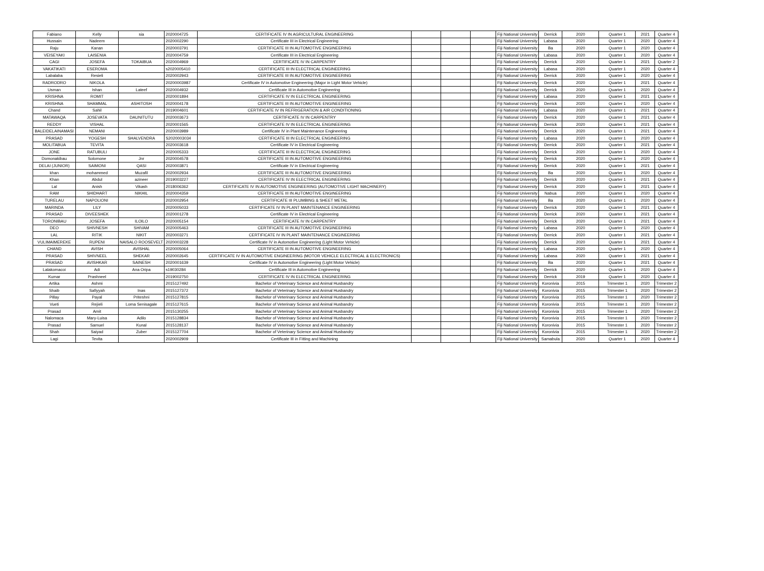| Fabiano | Kelly | sia | 2020004725 | CERTIFICATE IV IN AGRICULTURAL ENGINEERING | | | | Fiji National University | Derrick | 2020 | Quarter 1 | 2021 | Quarter 4 |
| Hussain | Nadeem | | 2020002290 | Certificate III in Electrical Engineering | | | | Fiji National University | Labasa | 2020 | Quarter 1 | 2020 | Quarter 4 |
| Raju | Kanan | | 2020003791 | CERTIFICATE III IN AUTOMOTIVE ENGINEERING | | | | Fiji National University | Ba | 2020 | Quarter 1 | 2020 | Quarter 4 |
| VEISEYAKI | LAISENIA | | 2020004759 | Certificate III in Electrical Engineering | | | | Fiji National University | Labasa | 2020 | Quarter 1 | 2020 | Quarter 4 |
| CAGI | JOSEFA | TOKAIBUA | 2020004969 | CERTIFICATE IV IN CARPENTRY | | | | Fiji National University | Derrick | 2020 | Quarter 1 | 2021 | Quarter 2 |
| VAKATIKATI | ESEROMA | | s2020005410 | CERTIFICATE III IN ELECTRICAL ENGINEERING | | | | Fiji National University | Labasa | 2020 | Quarter 1 | 2020 | Quarter 4 |
| Labalaba | Resieli | | 2020002943 | CERTIFICATE III IN AUTOMOTIVE ENGINEERING | | | | Fiji National University | Derrick | 2020 | Quarter 1 | 2020 | Quarter 4 |
| RADRODRO | NIKOLA | | 20200003987 | Certificate IV in Automotive Engineering (Major in Light Motor Vehicle) | | | | Fiji National University | Derrick | 2020 | Quarter 1 | 2021 | Quarter 4 |
| Usman | Ishan | Lateef | 2020004932 | Certificate III in Automotive Engineering | | | | Fiji National University | Derrick | 2020 | Quarter 1 | 2020 | Quarter 4 |
| KRISHNA | ROMIT | | 2020001894 | CERTIFICATE IV IN ELECTRICAL ENGINEERING | | | | Fiji National University | Labasa | 2020 | Quarter 1 | 2021 | Quarter 4 |
| KRISHNA | SHAMMAL | ASHITOSH | 2020004178 | CERTIFICATE III IN AUTOMOTIVE ENGINEERING | | | | Fiji National University | Derrick | 2020 | Quarter 1 | 2020 | Quarter 4 |
| Chand | Sahil | | 2019004601 | CERTIFICATE IV IN REFRIGERATION & AIR CONDITIONING | | | | Fiji National University | Labasa | 2020 | Quarter 1 | 2021 | Quarter 4 |
| MATAWAQA | JOSEVATA | DAUNITUTU | 2020003673 | CERTIFICATE IV IN CARPENTRY | | | | Fiji National University | Derrick | 2020 | Quarter 1 | 2021 | Quarter 4 |
| REDDY | VISHAL | | 2020001565 | CERTIFICATE IV IN ELECTRICAL ENGINEERING | | | | Fiji National University | Derrick | 2020 | Quarter 1 | 2021 | Quarter 4 |
| BALEIDELAINAMASI | NEMANI | | 2020003989 | Certificate IV in Plant Maintenance Engineering | | | | Fiji National University | Derrick | 2020 | Quarter 1 | 2021 | Quarter 4 |
| PRASAD | YOGESH | SHALVENDRA | S2020003034 | CERTIFICATE III IN ELECTRICAL ENGINEERING | | | | Fiji National University | Labasa | 2020 | Quarter 1 | 2020 | Quarter 4 |
| MOLITABUA | TEVITA | | 2020003618 | Certificate IV in Electrical Engineering | | | | Fiji National University | Derrick | 2020 | Quarter 1 | 2021 | Quarter 4 |
| JONE | RATUBULI | | 2020005333 | CERTIFICATE III IN ELECTRICAL ENGINEERING | | | | Fiji National University | Derrick | 2020 | Quarter 1 | 2020 | Quarter 4 |
| Domonakibau | Solomone | Jnr | 2020004578 | CERTIFICATE III IN AUTOMOTIVE ENGINEERING | | | | Fiji National University | Derrick | 2020 | Quarter 1 | 2020 | Quarter 4 |
| DELAI (JUNIOR) | SAIMONI | QASI | 2020003871 | Certificate IV in Electrical Engineering | | | | Fiji National University | Derrick | 2020 | Quarter 1 | 2021 | Quarter 4 |
| khan | mohammed | Muzafil | 2020002934 | CERTIFICATE III IN AUTOMOTIVE ENGINEERING | | | | Fiji National University | Ba | 2020 | Quarter 1 | 2020 | Quarter 4 |
| Khan | Abdul | azineer | 2019003227 | CERTIFICATE IV IN ELECTRICAL ENGINEERING | | | | Fiji National University | Derrick | 2020 | Quarter 1 | 2021 | Quarter 4 |
| Lal | Anish | Vikash | 2018006362 | CERTIFICATE IV IN AUTOMOTIVE ENGINEERING (AUTOMOTIVE LIGHT MACHINERY) | | | | Fiji National University | Derrick | 2020 | Quarter 1 | 2021 | Quarter 4 |
| RAM | SHIDHART | NIKHIL | 2020004359 | CERTIFICATE III IN AUTOMOTIVE ENGINEERING | | | | Fiji National University | Nabua | 2020 | Quarter 1 | 2020 | Quarter 4 |
| TURELAU | NAPOLIONI | | 2020002954 | CERTIFICATE III PLUMBING & SHEET METAL | | | | Fiji National University | Ba | 2020 | Quarter 1 | 2020 | Quarter 4 |
| MARINDA | LILY | | 2020005033 | CERTIFICATE IV IN PLANT MAINTENANCE ENGINEERING | | | | Fiji National University | Derrick | 2020 | Quarter 1 | 2021 | Quarter 4 |
| PRASAD | DIVEESHEK | | 2020001278 | Certificate IV in Electrical Engineering | | | | Fiji National University | Derrick | 2020 | Quarter 1 | 2021 | Quarter 4 |
| TORONIBAU | JOSEFA | ILOILO | 2020005154 | CERTIFICATE IV IN CARPENTRY | | | | Fiji National University | Derrick | 2020 | Quarter 1 | 2021 | Quarter 4 |
| DEO | SHIVNESH | SHIVAM | 2020005463 | CERTIFICATE III IN AUTOMOTIVE ENGINEERING | | | | Fiji National University | Labasa | 2020 | Quarter 1 | 2020 | Quarter 4 |
| LAL | RITIK | NIKIT | 2020003271 | CERTIFICATE IV IN PLANT MAINTENANCE ENGINEERING | | | | Fiji National University | Derrick | 2020 | Quarter 1 | 2021 | Quarter 4 |
| VULIMAIMEREKE | RUPENI | NAISALO ROOSEVELT | 2020003228 | Certificate IV in Automotive Engineering (Light Motor Vehicle) | | | | Fiji National University | Derrick | 2020 | Quarter 1 | 2021 | Quarter 4 |
| CHAND | AVISH | AVISHAL | 2020005064 | CERTIFICATE III IN AUTOMOTIVE ENGINEERING | | | | Fiji National University | Labasa | 2020 | Quarter 1 | 2020 | Quarter 4 |
| PRASAD | SHIVNEEL | SHEKAR | 2020002645 | CERTIFICATE IV IN AUTOMOTIVE ENGINEERING (MOTOR VEHICLE ELECTRICAL & ELECTRONICS) | | | | Fiji National University | Labasa | 2020 | Quarter 1 | 2021 | Quarter 4 |
| PRASAD | AVISHKAR | SAINESH | 2020001639 | Certificate IV in Automotive Engineering (Light Motor Vehicle) | | | | Fiji National University | Ba | 2020 | Quarter 1 | 2021 | Quarter 4 |
| Lalakomacoi | Adi | Ana Oripa | s19030284 | Certificate III in Automotive Engineering | | | | Fiji National University | Derrick | 2020 | Quarter 1 | 2020 | Quarter 4 |
| Kumar | Prashneel | | 2019002750 | CERTIFICATE IV IN ELECTRICAL ENGINEERING | | | | Fiji National University | Derrick | 2019 | Quarter 1 | 2020 | Quarter 4 |
| Artika | Ashmi | | 2015127492 | Bachelor of Veterinary Science and Animal Husbandry | | | | Fiji National University | Koronivia | 2015 | Trimester 1 | 2020 | Trimester 2 |
| Shaib | Safiyyah | Inas | 2015127372 | Bachelor of Veterinary Science and Animal Husbandry | | | | Fiji National University | Koronivia | 2015 | Trimester 1 | 2020 | Trimester 2 |
| Pillay | Payal | Priteshni | 2015127815 | Bachelor of Veterinary Science and Animal Husbandry | | | | Fiji National University | Koronivia | 2015 | Trimester 1 | 2020 | Trimester 2 |
| Vueti | Rejieli | Loma Senisagale | 2015127615 | Bachelor of Veterinary Science and Animal Husbandry | | | | Fiji National University | Koronivia | 2015 | Trimester 1 | 2020 | Trimester 2 |
| Prasad | Amit | | 2015130255 | Bachelor of Veterinary Science and Animal Husbandry | | | | Fiji National University | Koronivia | 2015 | Trimester 1 | 2020 | Trimester 2 |
| Nalomaca | Mary-Luisa | Adilo | 2015128834 | Bachelor of Veterinary Science and Animal Husbandry | | | | Fiji National University | Koronivia | 2015 | Trimester 1 | 2020 | Trimester 2 |
| Prasad | Samuel | Kunal | 2015128137 | Bachelor of Veterinary Science and Animal Husbandry | | | | Fiji National University | Koronivia | 2015 | Trimester 1 | 2020 | Trimester 2 |
| Shah | Saiyad | Zuber | 2015127704 | Bachelor of Veterinary Science and Animal Husbandry | | | | Fiji National University | Koronivia | 2015 | Trimester 1 | 2020 | Trimester 2 |
| Lagi | Tevita | | 2020002909 | Certificate III in Fitting and Machining | | | | Fiji National University | Samabula | 2020 | Quarter 1 | 2020 | Quarter 4 |